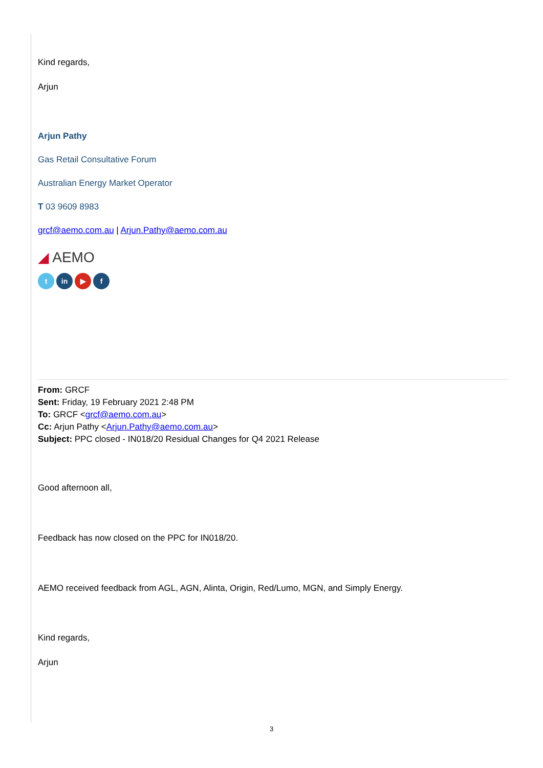Kind regards,
Arjun
Arjun Pathy
Gas Retail Consultative Forum
Australian Energy Market Operator
T 03 9609 8983
grcf@aemo.com.au | Arjun.Pathy@aemo.com.au
◢ AEMO
tin ▶ f
From: GRCF
Sent: Friday, 19 February 2021 2:48 PM
To: GRCF <grcf@aemo.com.au>
Cc: Arjun Pathy <Arjun.Pathy@aemo.com.au>
Subject: PPC closed - IN018/20 Residual Changes for Q4 2021 Release
Good afternoon all,
Feedback has now closed on the PPC for IN018/20.
AEMO received feedback from AGL, AGN, Alinta, Origin, Red/Lumo, MGN, and Simply Energy.
Kind regards,
Arjun
3